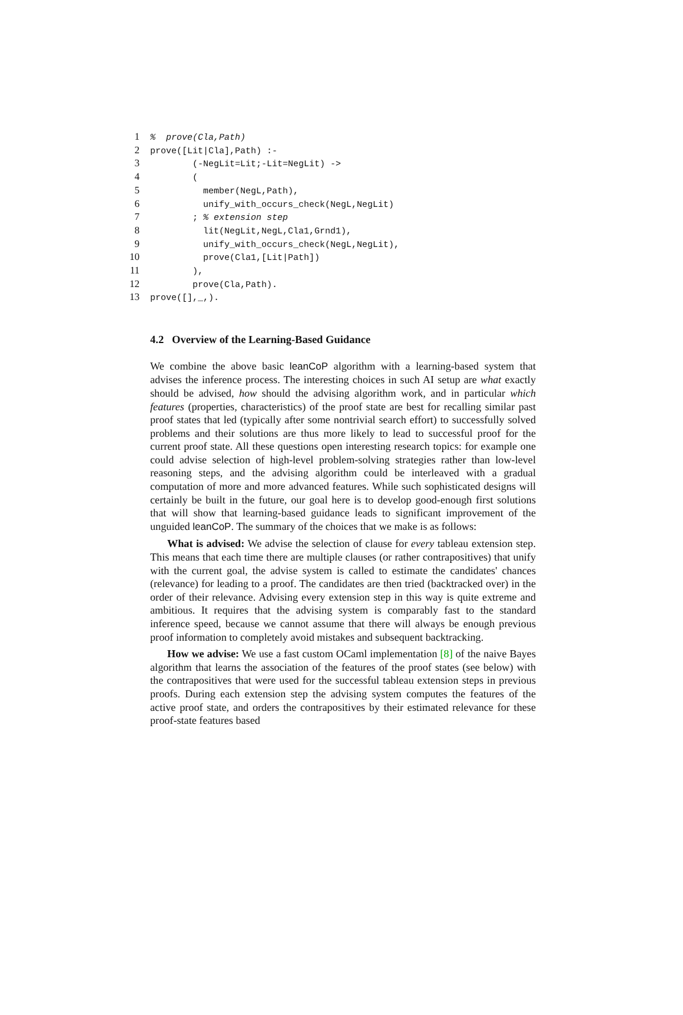1%  prove(Cla,Path)
2prove([Lit|Cla],Path) :-
3        (-NegLit=Lit;-Lit=NegLit) ->
4        (
5          member(NegL,Path),
6          unify_with_occurs_check(NegL,NegLit)
7        ; % extension step
8          lit(NegLit,NegL,Cla1,Grnd1),
9          unify_with_occurs_check(NegL,NegLit),
10          prove(Cla1,[Lit|Path])
11        ),
12        prove(Cla,Path).
13prove([],_,).
4.2 Overview of the Learning-Based Guidance
We combine the above basic leanCoP algorithm with a learning-based system that advises the inference process. The interesting choices in such AI setup are what exactly should be advised, how should the advising algorithm work, and in particular which features (properties, characteristics) of the proof state are best for recalling similar past proof states that led (typically after some nontrivial search effort) to successfully solved problems and their solutions are thus more likely to lead to successful proof for the current proof state. All these questions open interesting research topics: for example one could advise selection of high-level problem-solving strategies rather than low-level reasoning steps, and the advising algorithm could be interleaved with a gradual computation of more and more advanced features. While such sophisticated designs will certainly be built in the future, our goal here is to develop good-enough first solutions that will show that learning-based guidance leads to significant improvement of the unguided leanCoP. The summary of the choices that we make is as follows:
What is advised: We advise the selection of clause for every tableau extension step. This means that each time there are multiple clauses (or rather contrapositives) that unify with the current goal, the advise system is called to estimate the candidates' chances (relevance) for leading to a proof. The candidates are then tried (backtracked over) in the order of their relevance. Advising every extension step in this way is quite extreme and ambitious. It requires that the advising system is comparably fast to the standard inference speed, because we cannot assume that there will always be enough previous proof information to completely avoid mistakes and subsequent backtracking.
How we advise: We use a fast custom OCaml implementation [8] of the naive Bayes algorithm that learns the association of the features of the proof states (see below) with the contrapositives that were used for the successful tableau extension steps in previous proofs. During each extension step the advising system computes the features of the active proof state, and orders the contrapositives by their estimated relevance for these proof-state features based